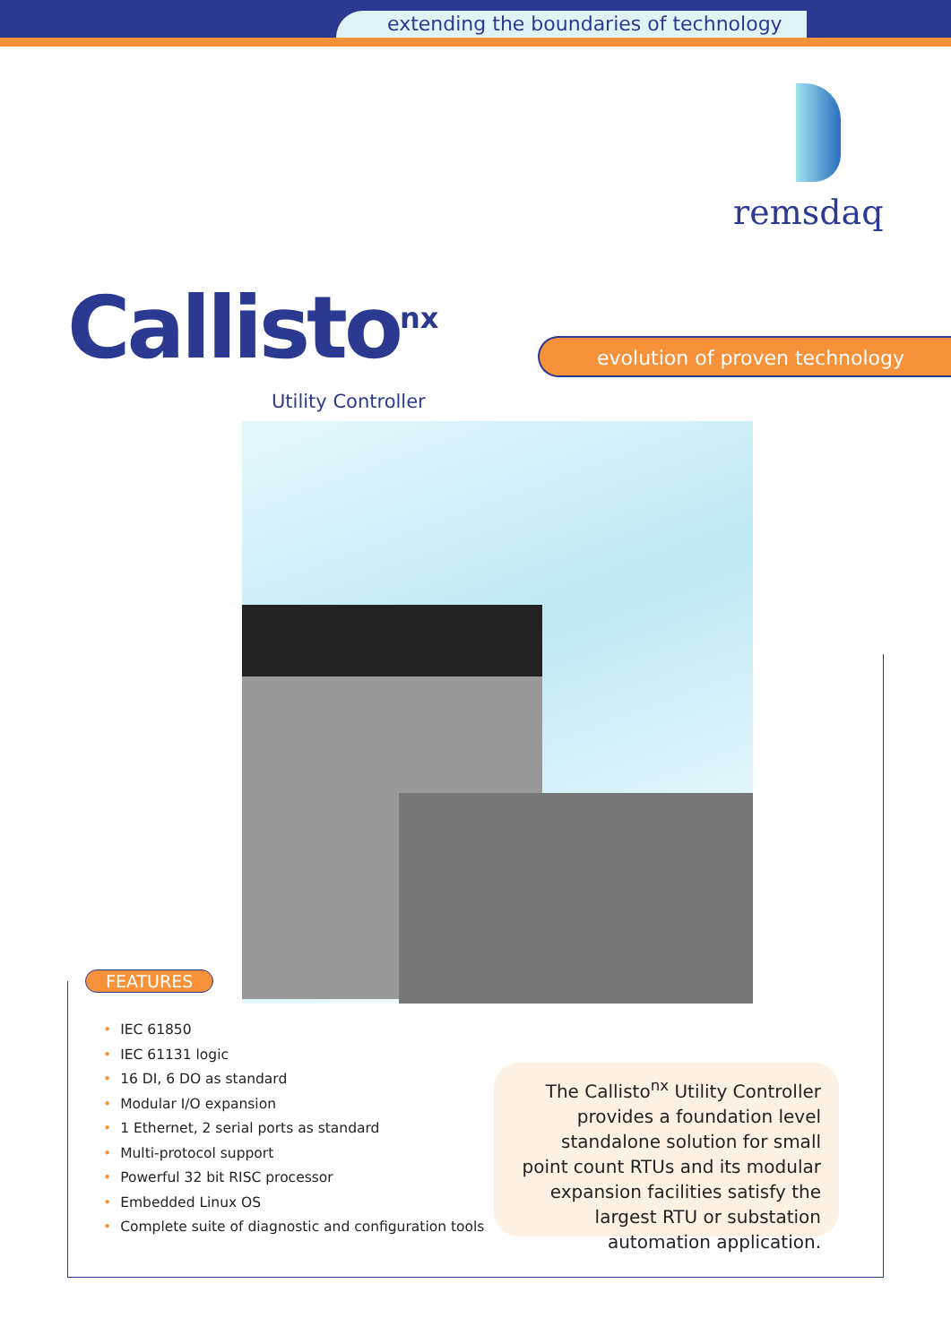extending the boundaries of technology
remsdaq
Callisto<sup>nx</sup> evolution of proven technology
Utility Controller
FEATURES
• IEC 61850
• IEC 61131 logic
• 16 DI, 6 DO as standard
• Modular I/O expansion
• 1 Ethernet, 2 serial ports as standard
• Multi-protocol support
• Powerful 32 bit RISC processor
• Embedded Linux OS
• Complete suite of diagnostic and configuration tools
The Callisto<sup>nx</sup> Utility Controller provides a foundation level standalone solution for small point count RTUs and its modular expansion facilities satisfy the largest RTU or substation automation application.